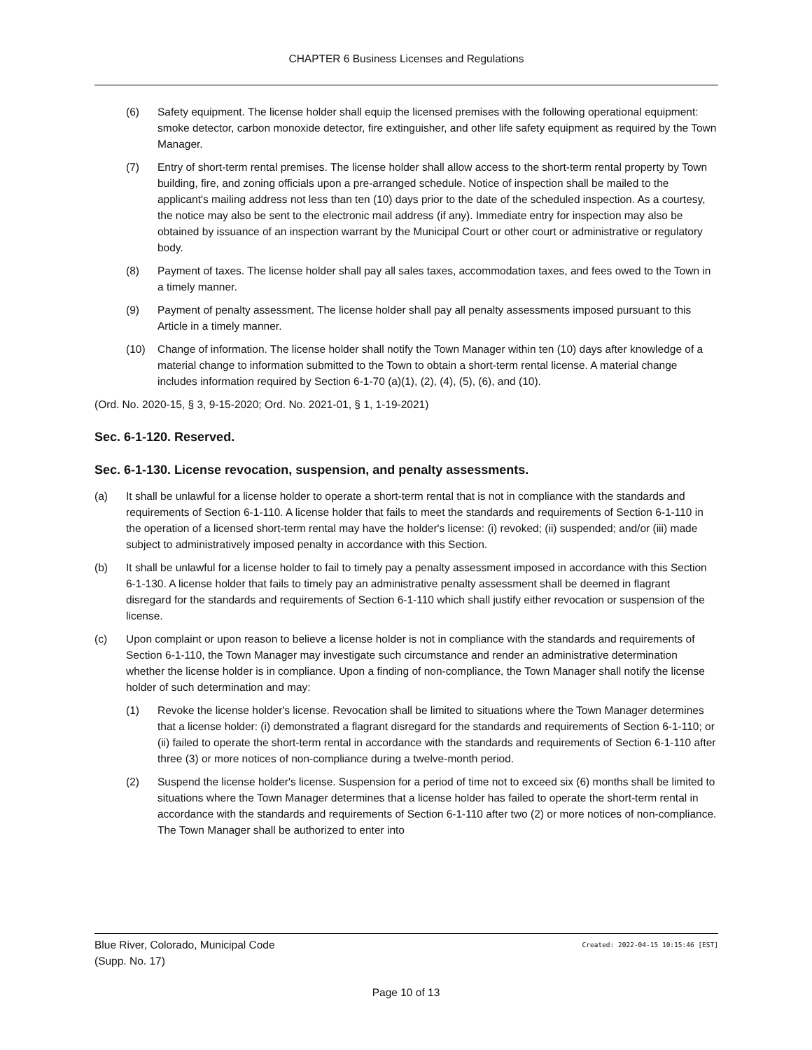CHAPTER 6 Business Licenses and Regulations
(6) Safety equipment. The license holder shall equip the licensed premises with the following operational equipment: smoke detector, carbon monoxide detector, fire extinguisher, and other life safety equipment as required by the Town Manager.
(7) Entry of short-term rental premises. The license holder shall allow access to the short-term rental property by Town building, fire, and zoning officials upon a pre-arranged schedule. Notice of inspection shall be mailed to the applicant's mailing address not less than ten (10) days prior to the date of the scheduled inspection. As a courtesy, the notice may also be sent to the electronic mail address (if any). Immediate entry for inspection may also be obtained by issuance of an inspection warrant by the Municipal Court or other court or administrative or regulatory body.
(8) Payment of taxes. The license holder shall pay all sales taxes, accommodation taxes, and fees owed to the Town in a timely manner.
(9) Payment of penalty assessment. The license holder shall pay all penalty assessments imposed pursuant to this Article in a timely manner.
(10) Change of information. The license holder shall notify the Town Manager within ten (10) days after knowledge of a material change to information submitted to the Town to obtain a short-term rental license. A material change includes information required by Section 6-1-70 (a)(1), (2), (4), (5), (6), and (10).
(Ord. No. 2020-15, § 3, 9-15-2020; Ord. No. 2021-01, § 1, 1-19-2021)
Sec. 6-1-120. Reserved.
Sec. 6-1-130. License revocation, suspension, and penalty assessments.
(a) It shall be unlawful for a license holder to operate a short-term rental that is not in compliance with the standards and requirements of Section 6-1-110. A license holder that fails to meet the standards and requirements of Section 6-1-110 in the operation of a licensed short-term rental may have the holder's license: (i) revoked; (ii) suspended; and/or (iii) made subject to administratively imposed penalty in accordance with this Section.
(b) It shall be unlawful for a license holder to fail to timely pay a penalty assessment imposed in accordance with this Section 6-1-130. A license holder that fails to timely pay an administrative penalty assessment shall be deemed in flagrant disregard for the standards and requirements of Section 6-1-110 which shall justify either revocation or suspension of the license.
(c) Upon complaint or upon reason to believe a license holder is not in compliance with the standards and requirements of Section 6-1-110, the Town Manager may investigate such circumstance and render an administrative determination whether the license holder is in compliance. Upon a finding of non-compliance, the Town Manager shall notify the license holder of such determination and may:
(1) Revoke the license holder's license. Revocation shall be limited to situations where the Town Manager determines that a license holder: (i) demonstrated a flagrant disregard for the standards and requirements of Section 6-1-110; or (ii) failed to operate the short-term rental in accordance with the standards and requirements of Section 6-1-110 after three (3) or more notices of non-compliance during a twelve-month period.
(2) Suspend the license holder's license. Suspension for a period of time not to exceed six (6) months shall be limited to situations where the Town Manager determines that a license holder has failed to operate the short-term rental in accordance with the standards and requirements of Section 6-1-110 after two (2) or more notices of non-compliance. The Town Manager shall be authorized to enter into
Blue River, Colorado, Municipal Code
(Supp. No. 17)
Created: 2022-04-15 10:15:46 [EST]
Page 10 of 13